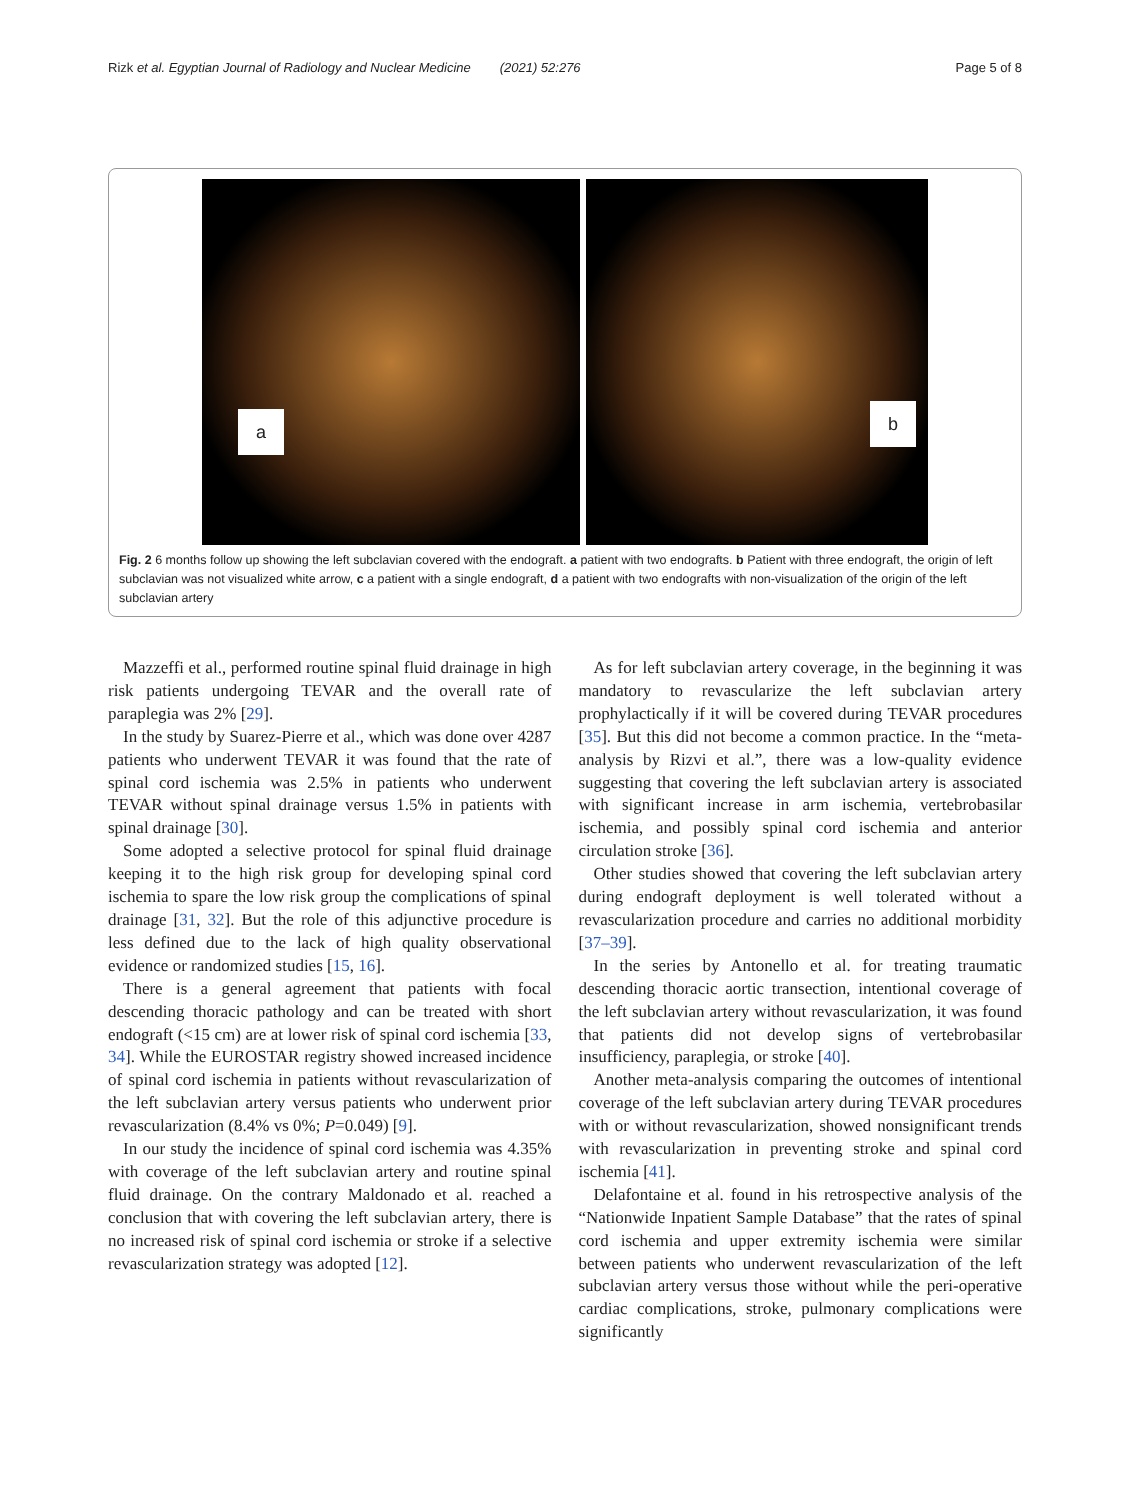Rizk et al. Egyptian Journal of Radiology and Nuclear Medicine (2021) 52:276 Page 5 of 8
a
b
Fig. 2 6 months follow up showing the left subclavian covered with the endograft. a patient with two endografts. b Patient with three endograft, the origin of left subclavian was not visualized white arrow, c a patient with a single endograft, d a patient with two endografts with non-visualization of the origin of the left subclavian artery
Mazzeffi et al., performed routine spinal fluid drainage in high risk patients undergoing TEVAR and the overall rate of paraplegia was 2% [29].
In the study by Suarez-Pierre et al., which was done over 4287 patients who underwent TEVAR it was found that the rate of spinal cord ischemia was 2.5% in patients who underwent TEVAR without spinal drainage versus 1.5% in patients with spinal drainage [30].
Some adopted a selective protocol for spinal fluid drainage keeping it to the high risk group for developing spinal cord ischemia to spare the low risk group the complications of spinal drainage [31, 32]. But the role of this adjunctive procedure is less defined due to the lack of high quality observational evidence or randomized studies [15, 16].
There is a general agreement that patients with focal descending thoracic pathology and can be treated with short endograft (<15 cm) are at lower risk of spinal cord ischemia [33, 34]. While the EUROSTAR registry showed increased incidence of spinal cord ischemia in patients without revascularization of the left subclavian artery versus patients who underwent prior revascularization (8.4% vs 0%; P=0.049) [9].
In our study the incidence of spinal cord ischemia was 4.35% with coverage of the left subclavian artery and routine spinal fluid drainage. On the contrary Maldonado et al. reached a conclusion that with covering the left subclavian artery, there is no increased risk of spinal cord ischemia or stroke if a selective revascularization strategy was adopted [12].
As for left subclavian artery coverage, in the beginning it was mandatory to revascularize the left subclavian artery prophylactically if it will be covered during TEVAR procedures [35]. But this did not become a common practice. In the “meta-analysis by Rizvi et al.”, there was a low-quality evidence suggesting that covering the left subclavian artery is associated with significant increase in arm ischemia, vertebrobasilar ischemia, and possibly spinal cord ischemia and anterior circulation stroke [36].
Other studies showed that covering the left subclavian artery during endograft deployment is well tolerated without a revascularization procedure and carries no additional morbidity [37–39].
In the series by Antonello et al. for treating traumatic descending thoracic aortic transection, intentional coverage of the left subclavian artery without revascularization, it was found that patients did not develop signs of vertebrobasilar insufficiency, paraplegia, or stroke [40].
Another meta-analysis comparing the outcomes of intentional coverage of the left subclavian artery during TEVAR procedures with or without revascularization, showed nonsignificant trends with revascularization in preventing stroke and spinal cord ischemia [41].
Delafontaine et al. found in his retrospective analysis of the “Nationwide Inpatient Sample Database” that the rates of spinal cord ischemia and upper extremity ischemia were similar between patients who underwent revascularization of the left subclavian artery versus those without while the peri-operative cardiac complications, stroke, pulmonary complications were significantly